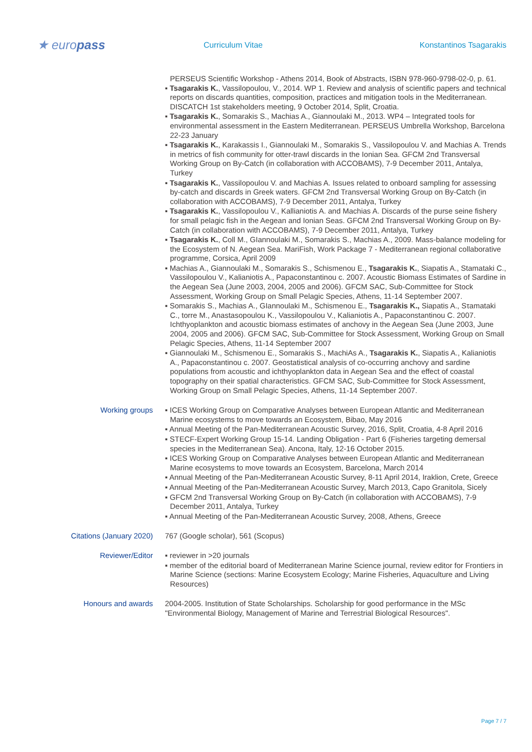★ europass
Curriculum Vitae Konstantinos Tsagarakis
PERSEUS Scientific Workshop - Athens 2014, Book of Abstracts, ISBN 978-960-9798-02-0, p. 61.
▪ Tsagarakis K., Vassilopoulou, V., 2014. WP 1. Review and analysis of scientific papers and technical reports on discards quantities, composition, practices and mitigation tools in the Mediterranean. DISCATCH 1st stakeholders meeting, 9 October 2014, Split, Croatia.
▪ Tsagarakis K., Somarakis S., Machias A., Giannoulaki M., 2013. WP4 – Integrated tools for environmental assessment in the Eastern Mediterranean. PERSEUS Umbrella Workshop, Barcelona 22-23 January
▪ Tsagarakis K., Karakassis I., Giannoulaki M., Somarakis S., Vassilopoulou V. and Machias A. Trends in metrics of fish community for otter-trawl discards in the Ionian Sea. GFCM 2nd Transversal Working Group on By-Catch (in collaboration with ACCOBAMS), 7-9 December 2011, Antalya, Turkey
▪ Tsagarakis K., Vassilopoulou V. and Machias A. Issues related to onboard sampling for assessing by-catch and discards in Greek waters. GFCM 2nd Transversal Working Group on By-Catch (in collaboration with ACCOBAMS), 7-9 December 2011, Antalya, Turkey
▪ Tsagarakis K., Vassilopoulou V., Kallianiotis A. and Machias A. Discards of the purse seine fishery for small pelagic fish in the Aegean and Ionian Seas. GFCM 2nd Transversal Working Group on By-Catch (in collaboration with ACCOBAMS), 7-9 December 2011, Antalya, Turkey
▪ Tsagarakis K., Coll M., GIannoulaki M., Somarakis S., Machias A., 2009. Mass-balance modeling for the Ecosystem of N. Aegean Sea. MariFish, Work Package 7 - Mediterranean regional collaborative programme, Corsica, April 2009
▪ Machias A., Giannoulaki M., Somarakis S., Schismenou E., Tsagarakis K., Siapatis A., Stamataki C., Vassilopoulou V., Kalianiotis A., Papaconstantinou c. 2007. Acoustic Biomass Estimates of Sardine in the Aegean Sea (June 2003, 2004, 2005 and 2006). GFCM SAC, Sub-Committee for Stock Assessment, Working Group on Small Pelagic Species, Athens, 11-14 September 2007.
▪ Somarakis S., Machias A., GIannoulaki M., Schismenou E., Tsagarakis K., Siapatis A., Sτamataki C., torre M., Anastasopoulou K., Vassilopoulou V., Kalianiotis A., Papaconstantinou C. 2007. Ichthyoplankton and acoustic biomass estimates of anchovy in the Aegean Sea (June 2003, June 2004, 2005 and 2006). GFCM SAC, Sub-Committee for Stock Assessment, Working Group on Small Pelagic Species, Athens, 11-14 September 2007
▪ Giannoulaki M., Schismenou E., Somarakis S., MachiAs A., Tsagarakis K., Siapatis A., Kalianiotis A., Papaconstantinou c. 2007. Geostatistical analysis of co-occurring anchovy and sardine populations from acoustic and ichthyoplankton data in Aegean Sea and the effect of coastal topography on their spatial characteristics. GFCM SAC, Sub-Committee for Stock Assessment, Working Group on Small Pelagic Species, Athens, 11-14 September 2007.
Working groups ▪ ICES Working Group on Comparative Analyses between European Atlantic and Mediterranean Marine ecosystems to move towards an Ecosystem, Bibao, May 2016
▪ Annual Meeting of the Pan-Mediterranean Acoustic Survey, 2016, Split, Croatia, 4-8 April 2016
▪ STECF-Expert Working Group 15-14. Landing Obligation - Part 6 (Fisheries targeting demersal species in the Mediterranean Sea). Ancona, Italy, 12-16 October 2015.
▪ ICES Working Group on Comparative Analyses between European Atlantic and Mediterranean Marine ecosystems to move towards an Ecosystem, Barcelona, March 2014
▪ Annual Meeting of the Pan-Mediterranean Acoustic Survey, 8-11 April 2014, Iraklion, Crete, Greece
▪ Annual Meeting of the Pan-Mediterranean Acoustic Survey, March 2013, Capo Granitola, Sicely
▪ GFCM 2nd Transversal Working Group on By-Catch (in collaboration with ACCOBAMS), 7-9 December 2011, Antalya, Turkey
▪ Annual Meeting of the Pan-Mediterranean Acoustic Survey, 2008, Athens, Greece
Citations (January 2020) 767 (Google scholar), 561 (Scopus)
Reviewer/Editor ▪ reviewer in >20 journals
▪ member of the editorial board of Mediterranean Marine Science journal, review editor for Frontiers in Marine Science (sections: Marine Ecosystem Ecology; Marine Fisheries, Aquaculture and Living Resources)
Honours and awards 2004-2005. Institution of State Scholarships. Scholarship for good performance in the MSc "Environmental Biology, Management of Marine and Terrestrial Biological Resources".
Page 7 / 7